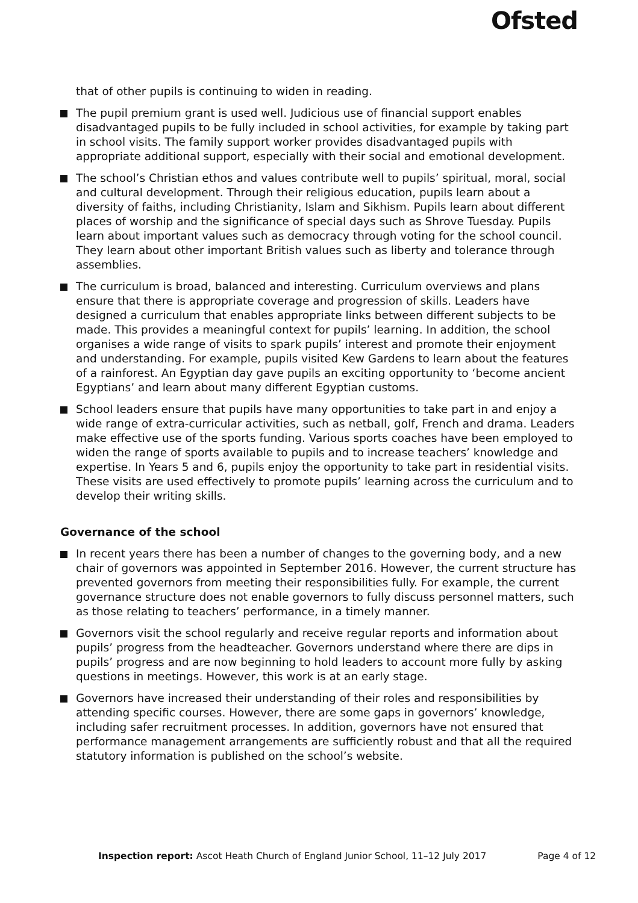Ofsted
that of other pupils is continuing to widen in reading.
The pupil premium grant is used well. Judicious use of financial support enables disadvantaged pupils to be fully included in school activities, for example by taking part in school visits. The family support worker provides disadvantaged pupils with appropriate additional support, especially with their social and emotional development.
The school’s Christian ethos and values contribute well to pupils’ spiritual, moral, social and cultural development. Through their religious education, pupils learn about a diversity of faiths, including Christianity, Islam and Sikhism. Pupils learn about different places of worship and the significance of special days such as Shrove Tuesday. Pupils learn about important values such as democracy through voting for the school council. They learn about other important British values such as liberty and tolerance through assemblies.
The curriculum is broad, balanced and interesting. Curriculum overviews and plans ensure that there is appropriate coverage and progression of skills. Leaders have designed a curriculum that enables appropriate links between different subjects to be made. This provides a meaningful context for pupils’ learning. In addition, the school organises a wide range of visits to spark pupils’ interest and promote their enjoyment and understanding. For example, pupils visited Kew Gardens to learn about the features of a rainforest. An Egyptian day gave pupils an exciting opportunity to ‘become ancient Egyptians’ and learn about many different Egyptian customs.
School leaders ensure that pupils have many opportunities to take part in and enjoy a wide range of extra-curricular activities, such as netball, golf, French and drama. Leaders make effective use of the sports funding. Various sports coaches have been employed to widen the range of sports available to pupils and to increase teachers’ knowledge and expertise. In Years 5 and 6, pupils enjoy the opportunity to take part in residential visits. These visits are used effectively to promote pupils’ learning across the curriculum and to develop their writing skills.
Governance of the school
In recent years there has been a number of changes to the governing body, and a new chair of governors was appointed in September 2016. However, the current structure has prevented governors from meeting their responsibilities fully. For example, the current governance structure does not enable governors to fully discuss personnel matters, such as those relating to teachers’ performance, in a timely manner.
Governors visit the school regularly and receive regular reports and information about pupils’ progress from the headteacher. Governors understand where there are dips in pupils’ progress and are now beginning to hold leaders to account more fully by asking questions in meetings. However, this work is at an early stage.
Governors have increased their understanding of their roles and responsibilities by attending specific courses. However, there are some gaps in governors’ knowledge, including safer recruitment processes. In addition, governors have not ensured that performance management arrangements are sufficiently robust and that all the required statutory information is published on the school’s website.
Inspection report: Ascot Heath Church of England Junior School, 11–12 July 2017 Page 4 of 12